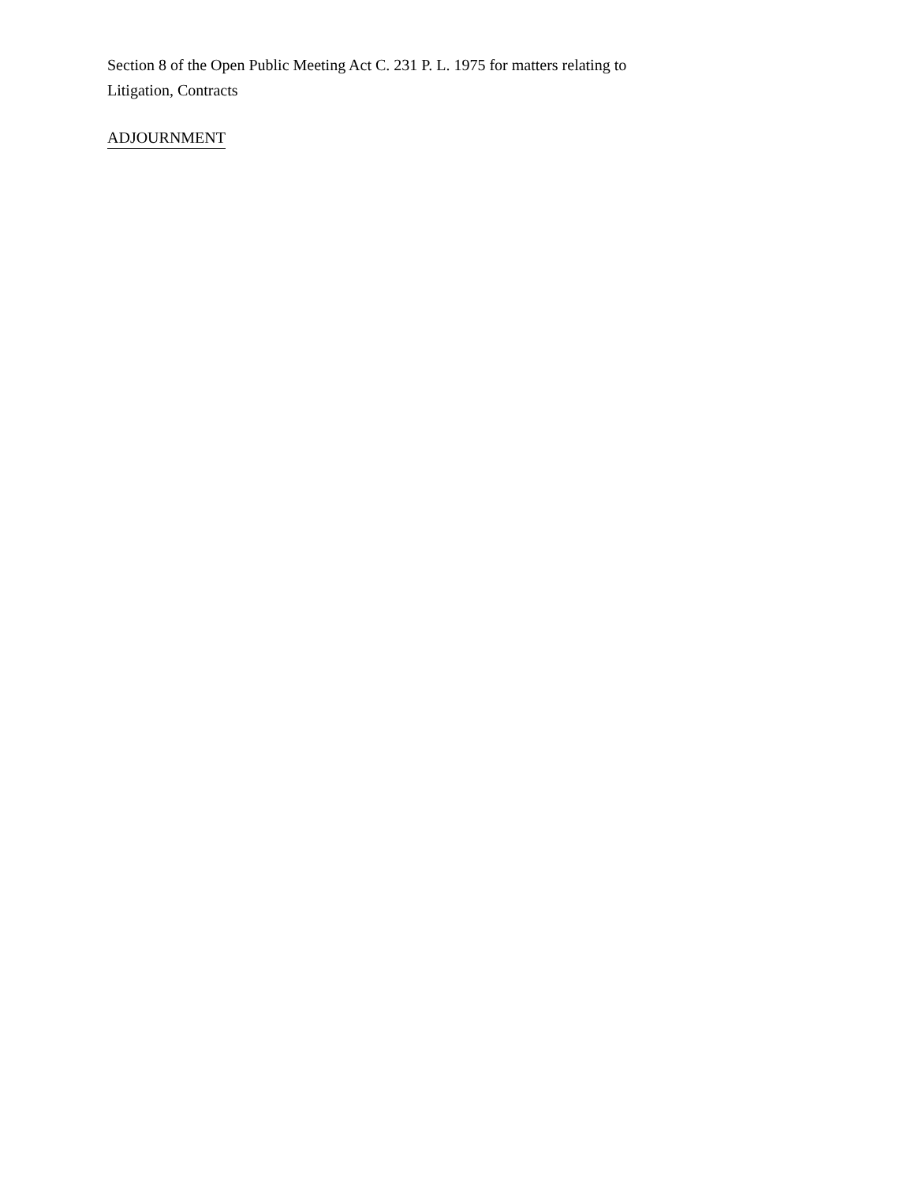Section 8 of the Open Public Meeting Act C. 231 P. L. 1975 for matters relating to Litigation, Contracts
ADJOURNMENT